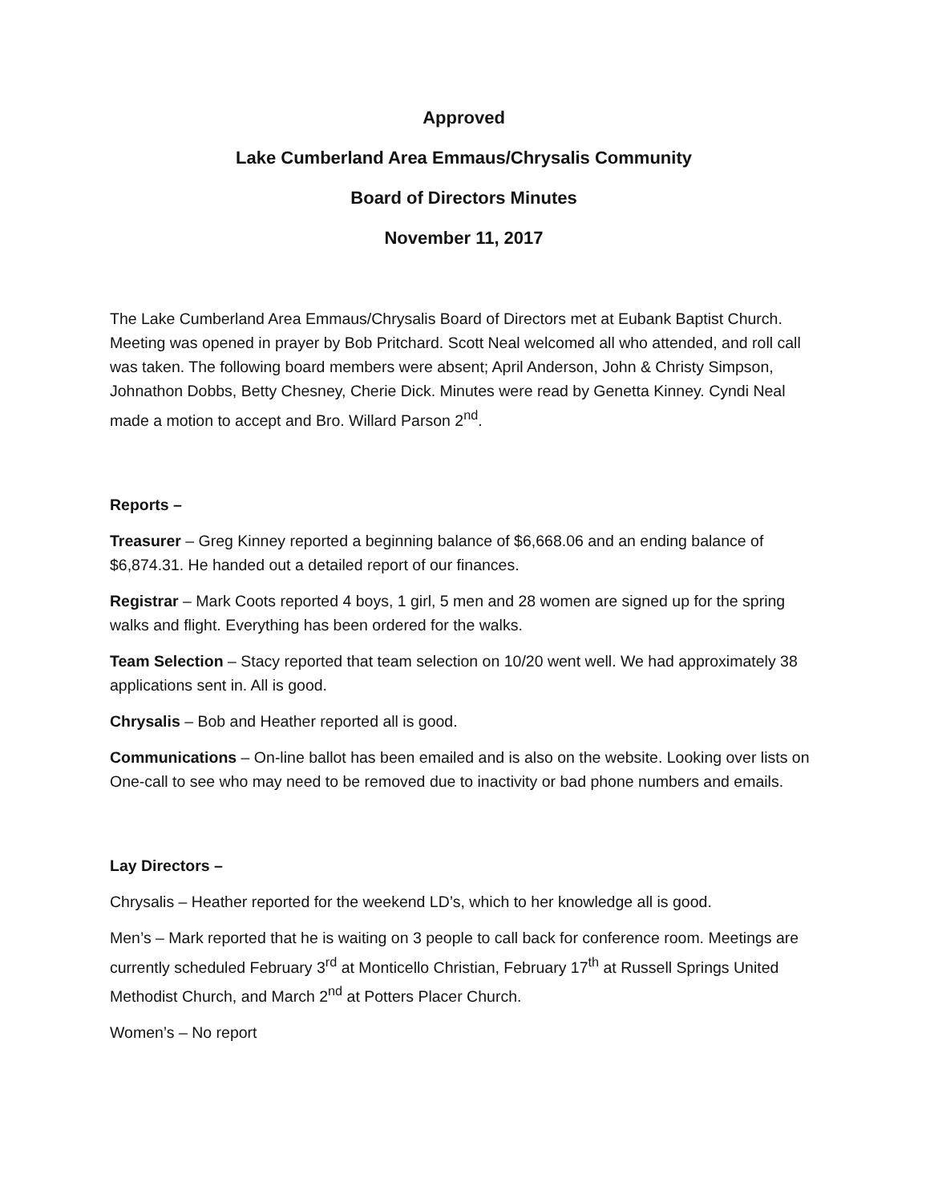Approved
Lake Cumberland Area Emmaus/Chrysalis Community
Board of Directors Minutes
November 11, 2017
The Lake Cumberland Area Emmaus/Chrysalis Board of Directors met at Eubank Baptist Church. Meeting was opened in prayer by Bob Pritchard. Scott Neal welcomed all who attended, and roll call was taken. The following board members were absent; April Anderson, John & Christy Simpson, Johnathon Dobbs, Betty Chesney, Cherie Dick. Minutes were read by Genetta Kinney. Cyndi Neal made a motion to accept and Bro. Willard Parson 2<sup>nd</sup>.
Reports –
Treasurer – Greg Kinney reported a beginning balance of $6,668.06 and an ending balance of $6,874.31. He handed out a detailed report of our finances.
Registrar – Mark Coots reported 4 boys, 1 girl, 5 men and 28 women are signed up for the spring walks and flight. Everything has been ordered for the walks.
Team Selection – Stacy reported that team selection on 10/20 went well. We had approximately 38 applications sent in. All is good.
Chrysalis – Bob and Heather reported all is good.
Communications – On-line ballot has been emailed and is also on the website. Looking over lists on One-call to see who may need to be removed due to inactivity or bad phone numbers and emails.
Lay Directors –
Chrysalis – Heather reported for the weekend LD’s, which to her knowledge all is good.
Men’s – Mark reported that he is waiting on 3 people to call back for conference room. Meetings are currently scheduled February 3<sup>rd</sup> at Monticello Christian, February 17<sup>th</sup> at Russell Springs United Methodist Church, and March 2<sup>nd</sup> at Potters Placer Church.
Women’s – No report